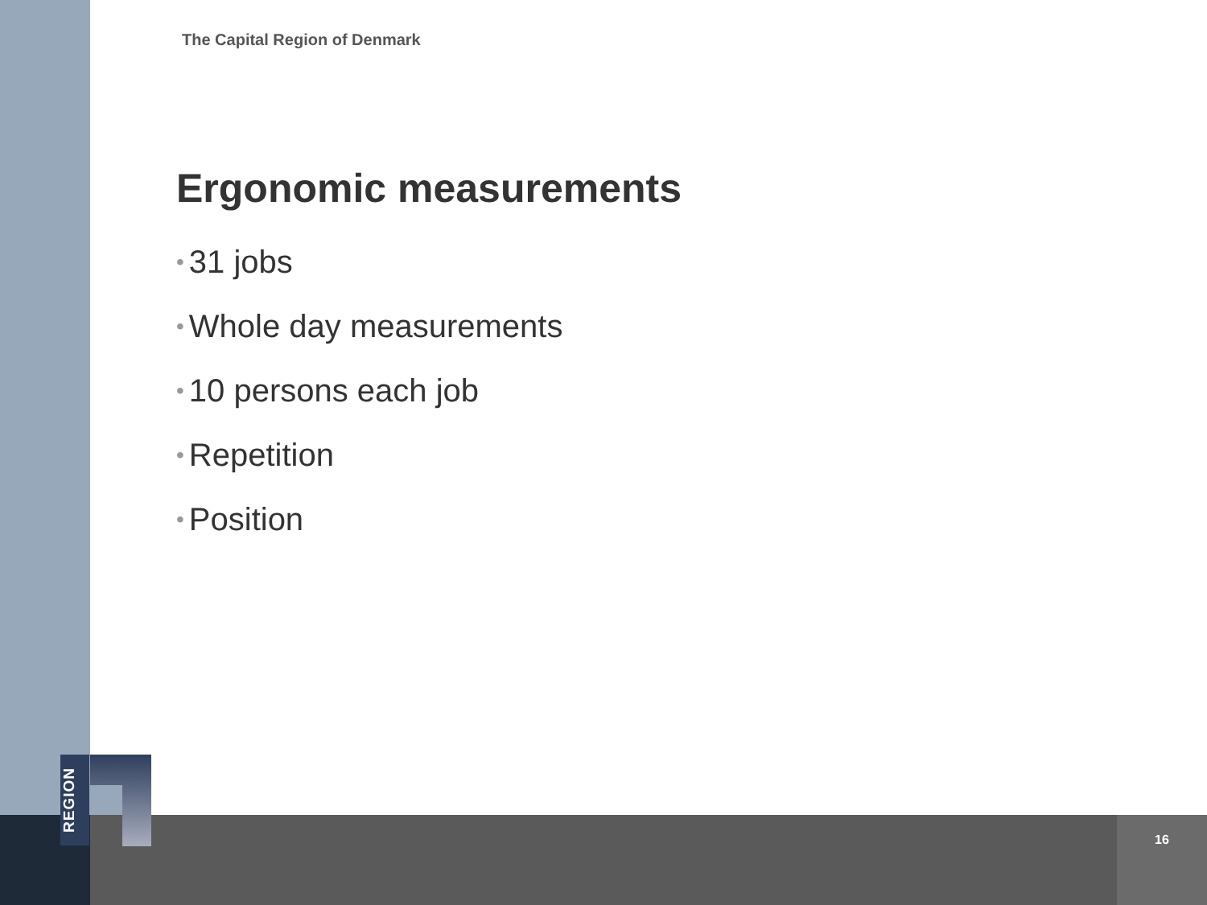REGION
The Capital Region of Denmark
Ergonomic measurements
• 31 jobs
• Whole day measurements
• 10 persons each job
• Repetition
• Position
16